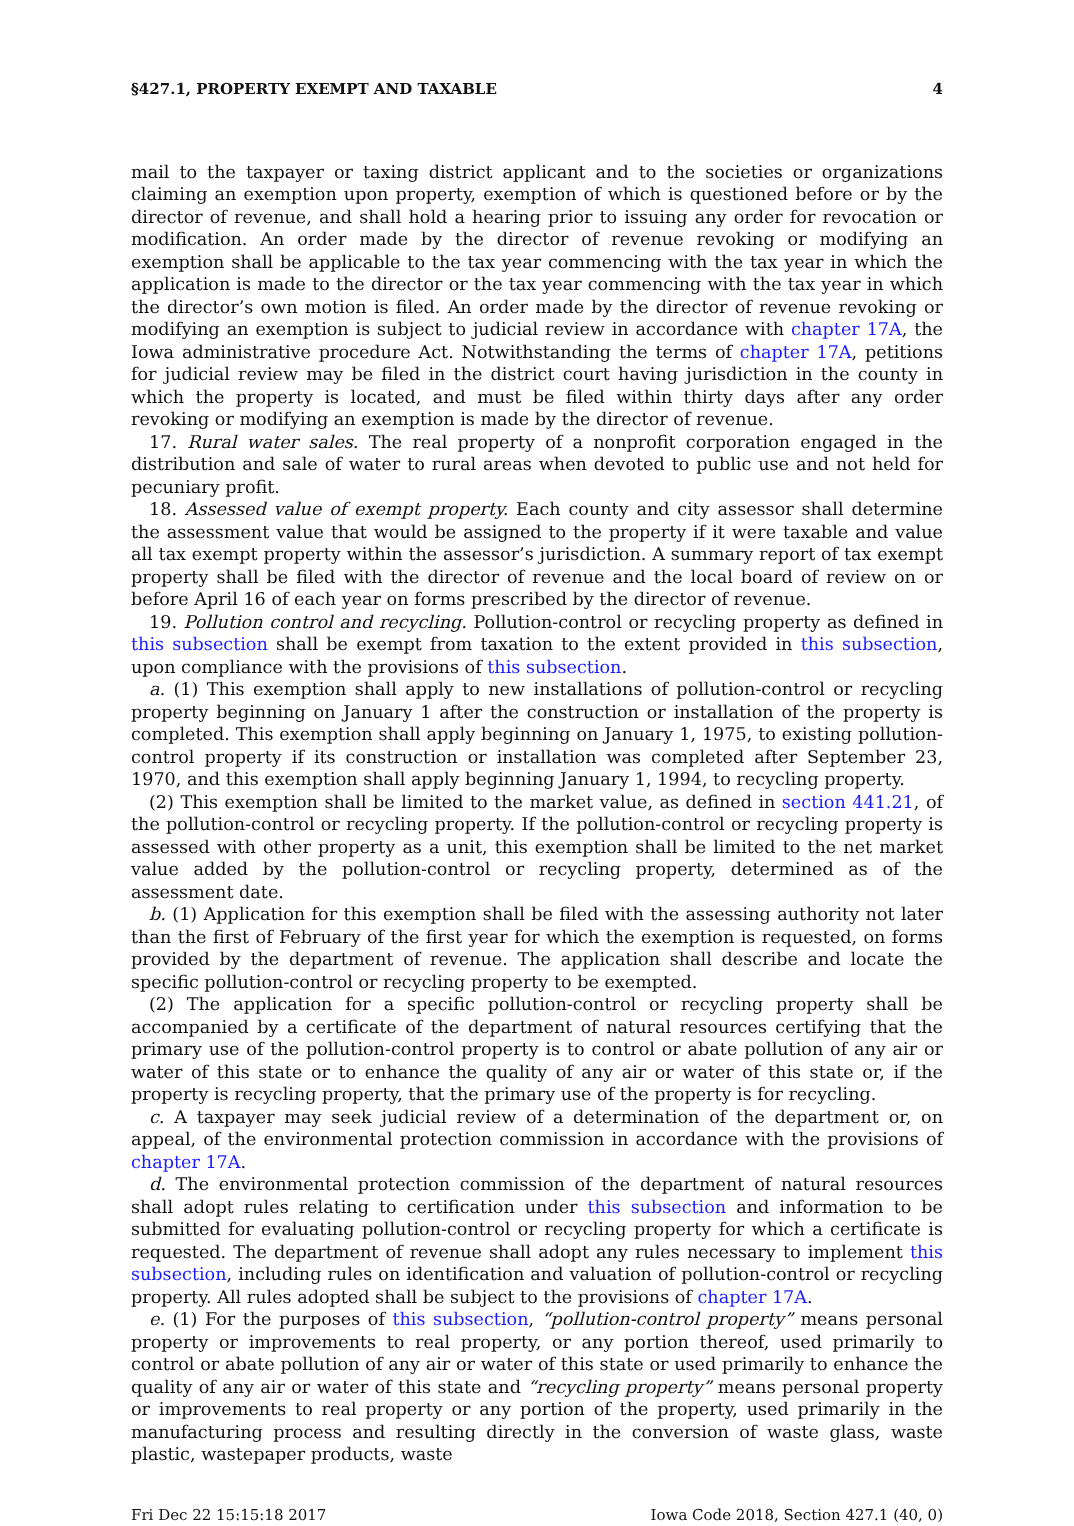§427.1, PROPERTY EXEMPT AND TAXABLE 4
mail to the taxpayer or taxing district applicant and to the societies or organizations claiming an exemption upon property, exemption of which is questioned before or by the director of revenue, and shall hold a hearing prior to issuing any order for revocation or modification. An order made by the director of revenue revoking or modifying an exemption shall be applicable to the tax year commencing with the tax year in which the application is made to the director or the tax year commencing with the tax year in which the director’s own motion is filed. An order made by the director of revenue revoking or modifying an exemption is subject to judicial review in accordance with chapter 17A, the Iowa administrative procedure Act. Notwithstanding the terms of chapter 17A, petitions for judicial review may be filed in the district court having jurisdiction in the county in which the property is located, and must be filed within thirty days after any order revoking or modifying an exemption is made by the director of revenue.
17. Rural water sales. The real property of a nonprofit corporation engaged in the distribution and sale of water to rural areas when devoted to public use and not held for pecuniary profit.
18. Assessed value of exempt property. Each county and city assessor shall determine the assessment value that would be assigned to the property if it were taxable and value all tax exempt property within the assessor’s jurisdiction. A summary report of tax exempt property shall be filed with the director of revenue and the local board of review on or before April 16 of each year on forms prescribed by the director of revenue.
19. Pollution control and recycling. Pollution-control or recycling property as defined in this subsection shall be exempt from taxation to the extent provided in this subsection, upon compliance with the provisions of this subsection.
a. (1) This exemption shall apply to new installations of pollution-control or recycling property beginning on January 1 after the construction or installation of the property is completed. This exemption shall apply beginning on January 1, 1975, to existing pollution-control property if its construction or installation was completed after September 23, 1970, and this exemption shall apply beginning January 1, 1994, to recycling property.
(2) This exemption shall be limited to the market value, as defined in section 441.21, of the pollution-control or recycling property. If the pollution-control or recycling property is assessed with other property as a unit, this exemption shall be limited to the net market value added by the pollution-control or recycling property, determined as of the assessment date.
b. (1) Application for this exemption shall be filed with the assessing authority not later than the first of February of the first year for which the exemption is requested, on forms provided by the department of revenue. The application shall describe and locate the specific pollution-control or recycling property to be exempted.
(2) The application for a specific pollution-control or recycling property shall be accompanied by a certificate of the department of natural resources certifying that the primary use of the pollution-control property is to control or abate pollution of any air or water of this state or to enhance the quality of any air or water of this state or, if the property is recycling property, that the primary use of the property is for recycling.
c. A taxpayer may seek judicial review of a determination of the department or, on appeal, of the environmental protection commission in accordance with the provisions of chapter 17A.
d. The environmental protection commission of the department of natural resources shall adopt rules relating to certification under this subsection and information to be submitted for evaluating pollution-control or recycling property for which a certificate is requested. The department of revenue shall adopt any rules necessary to implement this subsection, including rules on identification and valuation of pollution-control or recycling property. All rules adopted shall be subject to the provisions of chapter 17A.
e. (1) For the purposes of this subsection, “pollution-control property” means personal property or improvements to real property, or any portion thereof, used primarily to control or abate pollution of any air or water of this state or used primarily to enhance the quality of any air or water of this state and “recycling property” means personal property or improvements to real property or any portion of the property, used primarily in the manufacturing process and resulting directly in the conversion of waste glass, waste plastic, wastepaper products, waste
Fri Dec 22 15:15:18 2017 Iowa Code 2018, Section 427.1 (40, 0)